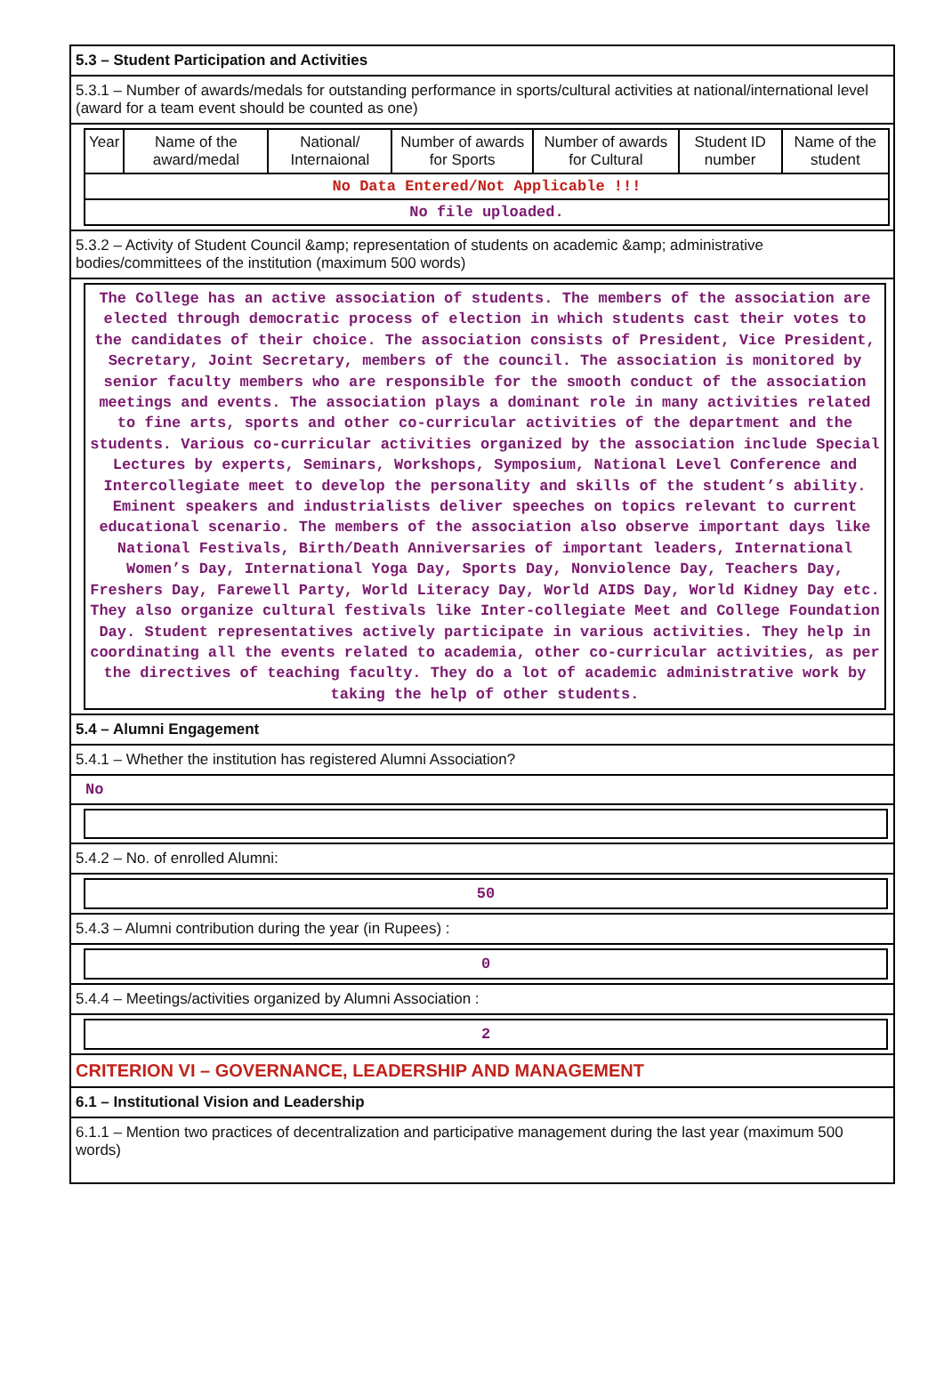5.3 – Student Participation and Activities
5.3.1 – Number of awards/medals for outstanding performance in sports/cultural activities at national/international level (award for a team event should be counted as one)
| Year | Name of the award/medal | National/ Internaional | Number of awards for Sports | Number of awards for Cultural | Student ID number | Name of the student |
| --- | --- | --- | --- | --- | --- | --- |
| No Data Entered/Not Applicable !!! | | | | | | |
| No file uploaded. | | | | | | |
5.3.2 – Activity of Student Council &amp; representation of students on academic &amp; administrative bodies/committees of the institution (maximum 500 words)
The College has an active association of students. The members of the association are elected through democratic process of election in which students cast their votes to the candidates of their choice. The association consists of President, Vice President, Secretary, Joint Secretary, members of the council. The association is monitored by senior faculty members who are responsible for the smooth conduct of the association meetings and events. The association plays a dominant role in many activities related to fine arts, sports and other co-curricular activities of the department and the students. Various co-curricular activities organized by the association include Special Lectures by experts, Seminars, Workshops, Symposium, National Level Conference and Intercollegiate meet to develop the personality and skills of the student’s ability. Eminent speakers and industrialists deliver speeches on topics relevant to current educational scenario. The members of the association also observe important days like National Festivals, Birth/Death Anniversaries of important leaders, International Women’s Day, International Yoga Day, Sports Day, Nonviolence Day, Teachers Day, Freshers Day, Farewell Party, World Literacy Day, World AIDS Day, World Kidney Day etc. They also organize cultural festivals like Inter-collegiate Meet and College Foundation Day. Student representatives actively participate in various activities. They help in coordinating all the events related to academia, other co-curricular activities, as per the directives of teaching faculty. They do a lot of academic administrative work by taking the help of other students.
5.4 – Alumni Engagement
5.4.1 – Whether the institution has registered Alumni Association?
No
5.4.2 – No. of enrolled Alumni:
50
5.4.3 – Alumni contribution during the year (in Rupees) :
0
5.4.4 – Meetings/activities organized by Alumni Association :
2
CRITERION VI – GOVERNANCE, LEADERSHIP AND MANAGEMENT
6.1 – Institutional Vision and Leadership
6.1.1 – Mention two practices of decentralization and participative management during the last year (maximum 500 words)